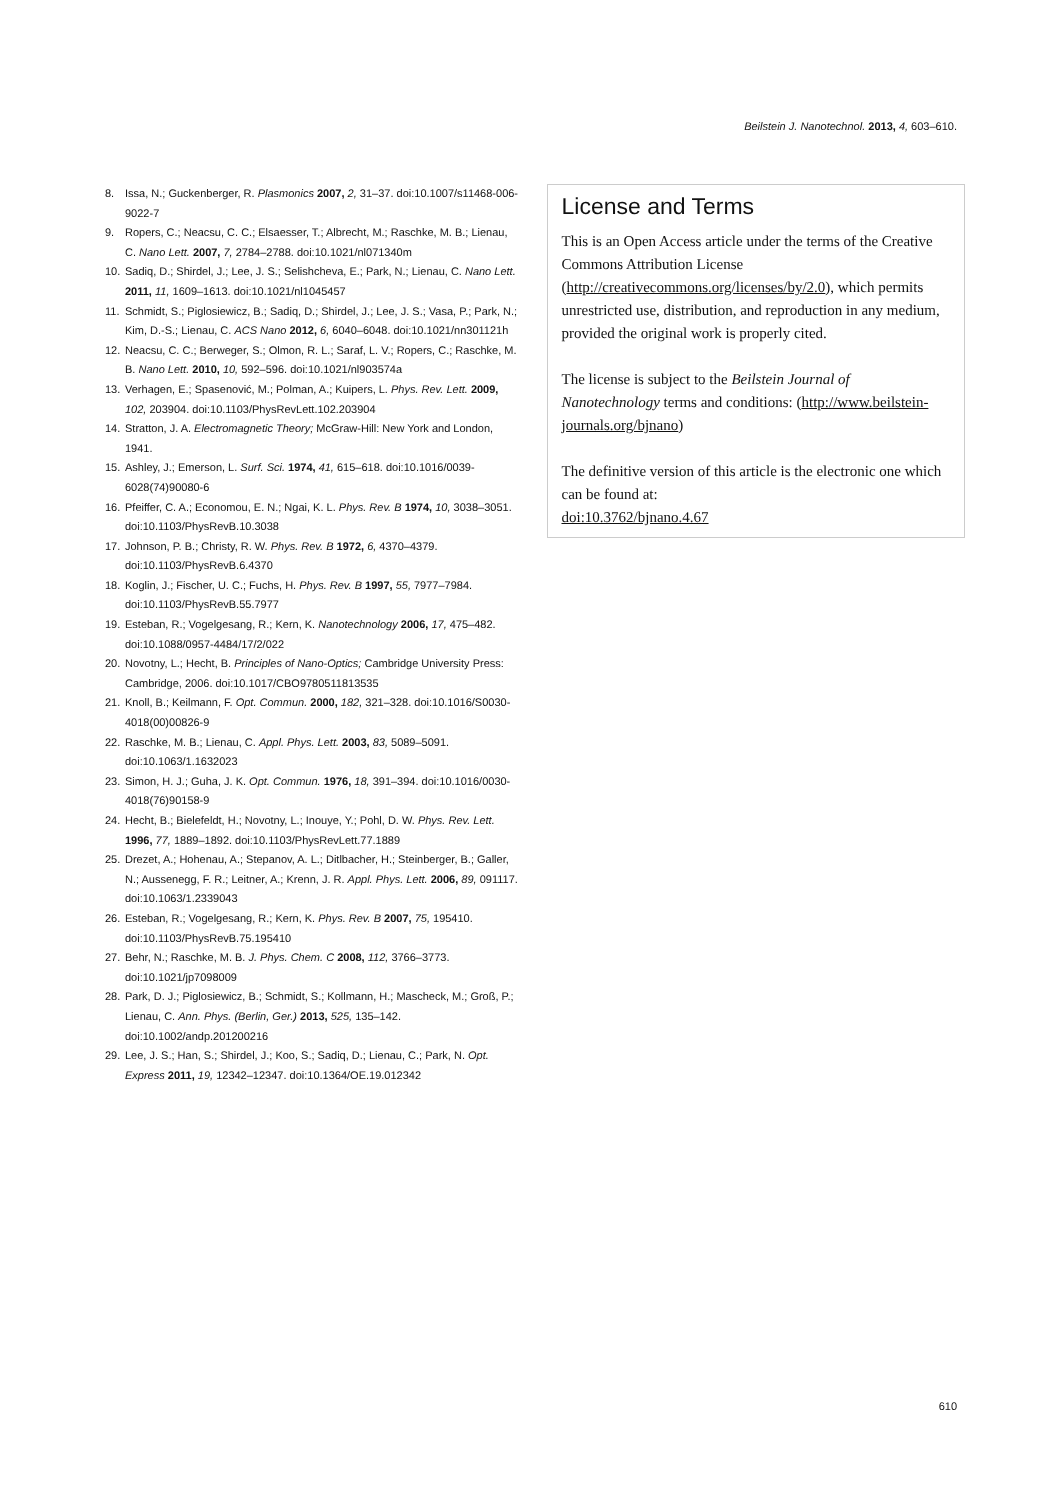Beilstein J. Nanotechnol. 2013, 4, 603–610.
8. Issa, N.; Guckenberger, R. Plasmonics 2007, 2, 31–37. doi:10.1007/s11468-006-9022-7
9. Ropers, C.; Neacsu, C. C.; Elsaesser, T.; Albrecht, M.; Raschke, M. B.; Lienau, C. Nano Lett. 2007, 7, 2784–2788. doi:10.1021/nl071340m
10. Sadiq, D.; Shirdel, J.; Lee, J. S.; Selishcheva, E.; Park, N.; Lienau, C. Nano Lett. 2011, 11, 1609–1613. doi:10.1021/nl1045457
11. Schmidt, S.; Piglosiewicz, B.; Sadiq, D.; Shirdel, J.; Lee, J. S.; Vasa, P.; Park, N.; Kim, D.-S.; Lienau, C. ACS Nano 2012, 6, 6040–6048. doi:10.1021/nn301121h
12. Neacsu, C. C.; Berweger, S.; Olmon, R. L.; Saraf, L. V.; Ropers, C.; Raschke, M. B. Nano Lett. 2010, 10, 592–596. doi:10.1021/nl903574a
13. Verhagen, E.; Spasenović, M.; Polman, A.; Kuipers, L. Phys. Rev. Lett. 2009, 102, 203904. doi:10.1103/PhysRevLett.102.203904
14. Stratton, J. A. Electromagnetic Theory; McGraw-Hill: New York and London, 1941.
15. Ashley, J.; Emerson, L. Surf. Sci. 1974, 41, 615–618. doi:10.1016/0039-6028(74)90080-6
16. Pfeiffer, C. A.; Economou, E. N.; Ngai, K. L. Phys. Rev. B 1974, 10, 3038–3051. doi:10.1103/PhysRevB.10.3038
17. Johnson, P. B.; Christy, R. W. Phys. Rev. B 1972, 6, 4370–4379. doi:10.1103/PhysRevB.6.4370
18. Koglin, J.; Fischer, U. C.; Fuchs, H. Phys. Rev. B 1997, 55, 7977–7984. doi:10.1103/PhysRevB.55.7977
19. Esteban, R.; Vogelgesang, R.; Kern, K. Nanotechnology 2006, 17, 475–482. doi:10.1088/0957-4484/17/2/022
20. Novotny, L.; Hecht, B. Principles of Nano-Optics; Cambridge University Press: Cambridge, 2006. doi:10.1017/CBO9780511813535
21. Knoll, B.; Keilmann, F. Opt. Commun. 2000, 182, 321–328. doi:10.1016/S0030-4018(00)00826-9
22. Raschke, M. B.; Lienau, C. Appl. Phys. Lett. 2003, 83, 5089–5091. doi:10.1063/1.1632023
23. Simon, H. J.; Guha, J. K. Opt. Commun. 1976, 18, 391–394. doi:10.1016/0030-4018(76)90158-9
24. Hecht, B.; Bielefeldt, H.; Novotny, L.; Inouye, Y.; Pohl, D. W. Phys. Rev. Lett. 1996, 77, 1889–1892. doi:10.1103/PhysRevLett.77.1889
25. Drezet, A.; Hohenau, A.; Stepanov, A. L.; Ditlbacher, H.; Steinberger, B.; Galler, N.; Aussenegg, F. R.; Leitner, A.; Krenn, J. R. Appl. Phys. Lett. 2006, 89, 091117. doi:10.1063/1.2339043
26. Esteban, R.; Vogelgesang, R.; Kern, K. Phys. Rev. B 2007, 75, 195410. doi:10.1103/PhysRevB.75.195410
27. Behr, N.; Raschke, M. B. J. Phys. Chem. C 2008, 112, 3766–3773. doi:10.1021/jp7098009
28. Park, D. J.; Piglosiewicz, B.; Schmidt, S.; Kollmann, H.; Mascheck, M.; Groß, P.; Lienau, C. Ann. Phys. (Berlin, Ger.) 2013, 525, 135–142. doi:10.1002/andp.201200216
29. Lee, J. S.; Han, S.; Shirdel, J.; Koo, S.; Sadiq, D.; Lienau, C.; Park, N. Opt. Express 2011, 19, 12342–12347. doi:10.1364/OE.19.012342
License and Terms
This is an Open Access article under the terms of the Creative Commons Attribution License (http://creativecommons.org/licenses/by/2.0), which permits unrestricted use, distribution, and reproduction in any medium, provided the original work is properly cited.
The license is subject to the Beilstein Journal of Nanotechnology terms and conditions: (http://www.beilstein-journals.org/bjnano)
The definitive version of this article is the electronic one which can be found at:
doi:10.3762/bjnano.4.67
610